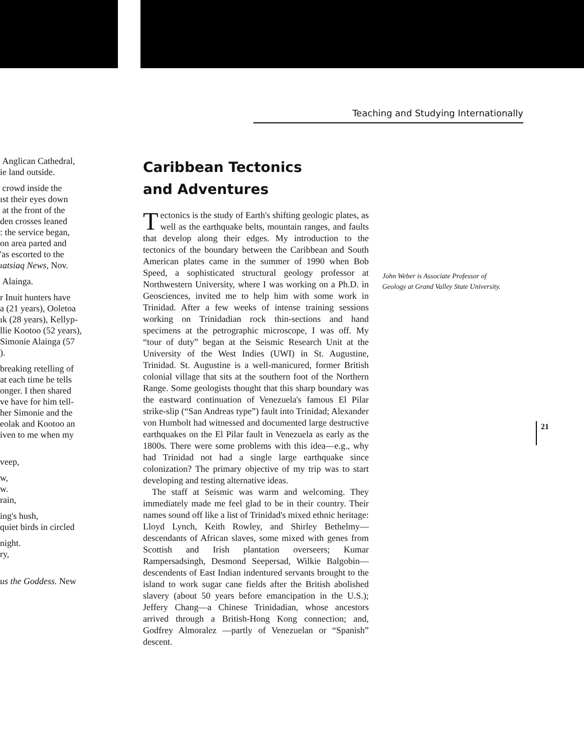Anglican Cathedral,
ie land outside.
crowd inside the
ıst their eyes down
at the front of the
den crosses leaned
: the service began,
on area parted and
'as escorted to the
ıatsiaq News, Nov.
Alainga.
r Inuit hunters have
a (21 years), Ooletoa
ık (28 years), Kellyp-
llie Kootoo (52 years),
Simonie Alainga (57
).
breaking retelling of
at each time he tells
onger. I then shared
ve have for him tell-
her Simonie and the
eolak and Kootoo an
iven to me when my
veep,
w,
w.
rain,
ing's hush,
quiet birds in circled
night.
ry,
us the Goddess. New
Teaching and Studying Internationally
Caribbean Tectonics
and Adventures
Tectonics is the study of Earth's shifting geologic plates, as well as the earthquake belts, mountain ranges, and faults that develop along their edges. My introduction to the tectonics of the boundary between the Caribbean and South American plates came in the summer of 1990 when Bob Speed, a sophisticated structural geology professor at Northwestern University, where I was working on a Ph.D. in Geosciences, invited me to help him with some work in Trinidad. After a few weeks of intense training sessions working on Trinidadian rock thin-sections and hand specimens at the petrographic microscope, I was off. My “tour of duty” began at the Seismic Research Unit at the University of the West Indies (UWI) in St. Augustine, Trinidad. St. Augustine is a well-manicured, former British colonial village that sits at the southern foot of the Northern Range. Some geologists thought that this sharp boundary was the eastward continuation of Venezuela's famous El Pilar strike-slip (“San Andreas type”) fault into Trinidad; Alexander von Humbolt had witnessed and documented large destructive earthquakes on the El Pilar fault in Venezuela as early as the 1800s. There were some problems with this idea—e.g., why had Trinidad not had a single large earthquake since colonization? The primary objective of my trip was to start developing and testing alternative ideas.
The staff at Seismic was warm and welcoming. They immediately made me feel glad to be in their country. Their names sound off like a list of Trinidad's mixed ethnic heritage: Lloyd Lynch, Keith Rowley, and Shirley Bethelmy—descendants of African slaves, some mixed with genes from Scottish and Irish plantation overseers; Kumar Rampersadsingh, Desmond Seepersad, Wilkie Balgobin—descendents of East Indian indentured servants brought to the island to work sugar cane fields after the British abolished slavery (about 50 years before emancipation in the U.S.); Jeffery Chang—a Chinese Trinidadian, whose ancestors arrived through a British-Hong Kong connection; and, Godfrey Almoralez —partly of Venezuelan or “Spanish” descent.
John Weber is Associate Professor of Geology at Grand Valley State University.
21